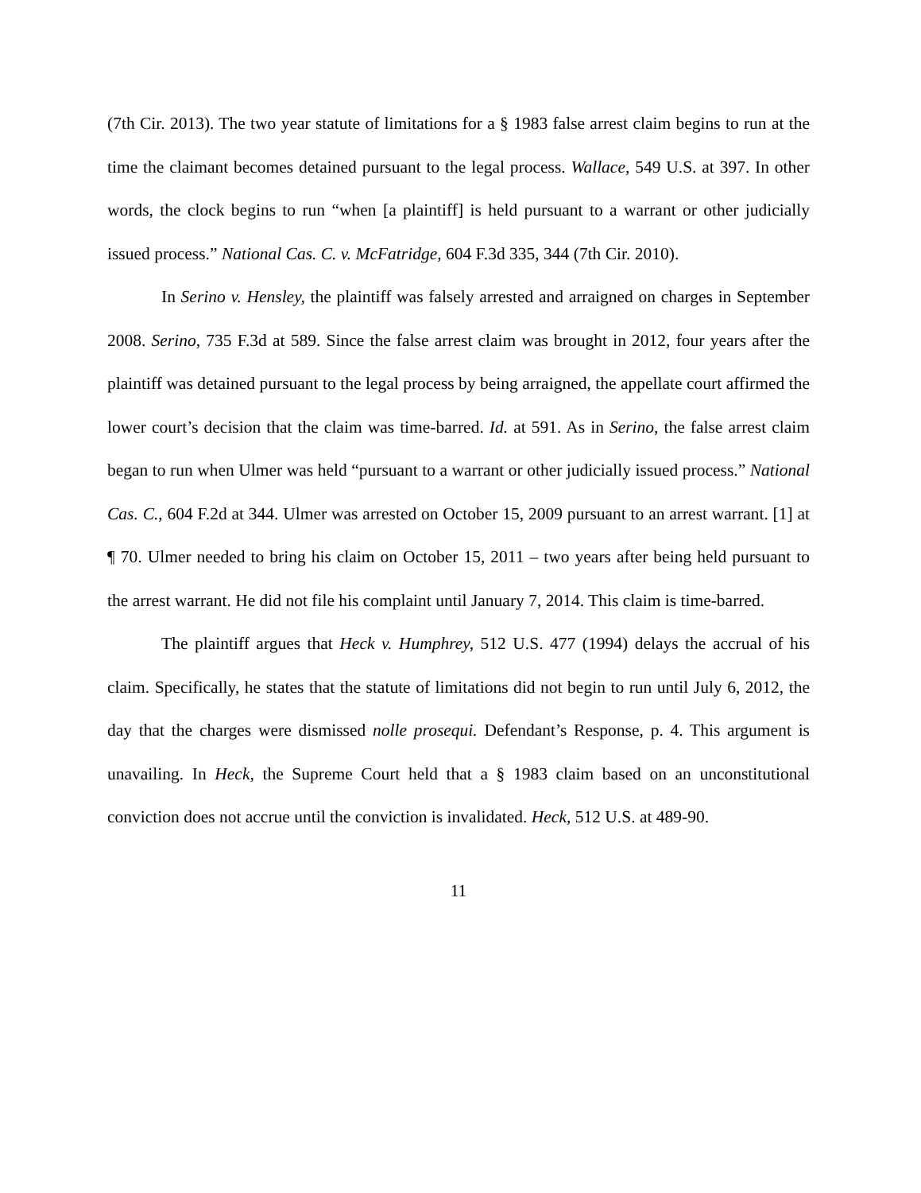(7th Cir. 2013). The two year statute of limitations for a § 1983 false arrest claim begins to run at the time the claimant becomes detained pursuant to the legal process. Wallace, 549 U.S. at 397. In other words, the clock begins to run “when [a plaintiff] is held pursuant to a warrant or other judicially issued process.” National Cas. C. v. McFatridge, 604 F.3d 335, 344 (7th Cir. 2010).
In Serino v. Hensley, the plaintiff was falsely arrested and arraigned on charges in September 2008. Serino, 735 F.3d at 589. Since the false arrest claim was brought in 2012, four years after the plaintiff was detained pursuant to the legal process by being arraigned, the appellate court affirmed the lower court’s decision that the claim was time-barred. Id. at 591. As in Serino, the false arrest claim began to run when Ulmer was held “pursuant to a warrant or other judicially issued process.” National Cas. C., 604 F.2d at 344. Ulmer was arrested on October 15, 2009 pursuant to an arrest warrant. [1] at ¶ 70. Ulmer needed to bring his claim on October 15, 2011 – two years after being held pursuant to the arrest warrant. He did not file his complaint until January 7, 2014. This claim is time-barred.
The plaintiff argues that Heck v. Humphrey, 512 U.S. 477 (1994) delays the accrual of his claim. Specifically, he states that the statute of limitations did not begin to run until July 6, 2012, the day that the charges were dismissed nolle prosequi. Defendant’s Response, p. 4. This argument is unavailing. In Heck, the Supreme Court held that a § 1983 claim based on an unconstitutional conviction does not accrue until the conviction is invalidated. Heck, 512 U.S. at 489-90.
11